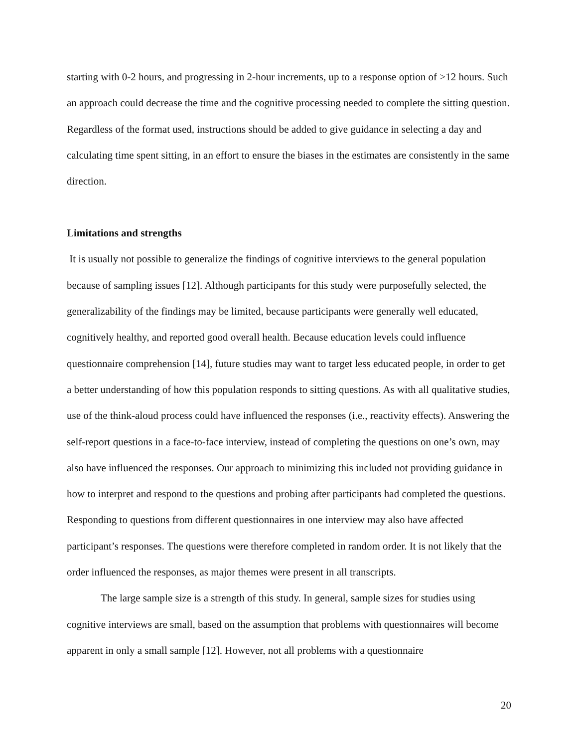starting with 0-2 hours, and progressing in 2-hour increments, up to a response option of >12 hours. Such an approach could decrease the time and the cognitive processing needed to complete the sitting question. Regardless of the format used, instructions should be added to give guidance in selecting a day and calculating time spent sitting, in an effort to ensure the biases in the estimates are consistently in the same direction.
Limitations and strengths
It is usually not possible to generalize the findings of cognitive interviews to the general population because of sampling issues [12]. Although participants for this study were purposefully selected, the generalizability of the findings may be limited, because participants were generally well educated, cognitively healthy, and reported good overall health. Because education levels could influence questionnaire comprehension [14], future studies may want to target less educated people, in order to get a better understanding of how this population responds to sitting questions. As with all qualitative studies, use of the think-aloud process could have influenced the responses (i.e., reactivity effects). Answering the self-report questions in a face-to-face interview, instead of completing the questions on one’s own, may also have influenced the responses. Our approach to minimizing this included not providing guidance in how to interpret and respond to the questions and probing after participants had completed the questions. Responding to questions from different questionnaires in one interview may also have affected participant’s responses. The questions were therefore completed in random order. It is not likely that the order influenced the responses, as major themes were present in all transcripts.
The large sample size is a strength of this study. In general, sample sizes for studies using cognitive interviews are small, based on the assumption that problems with questionnaires will become apparent in only a small sample [12]. However, not all problems with a questionnaire
20